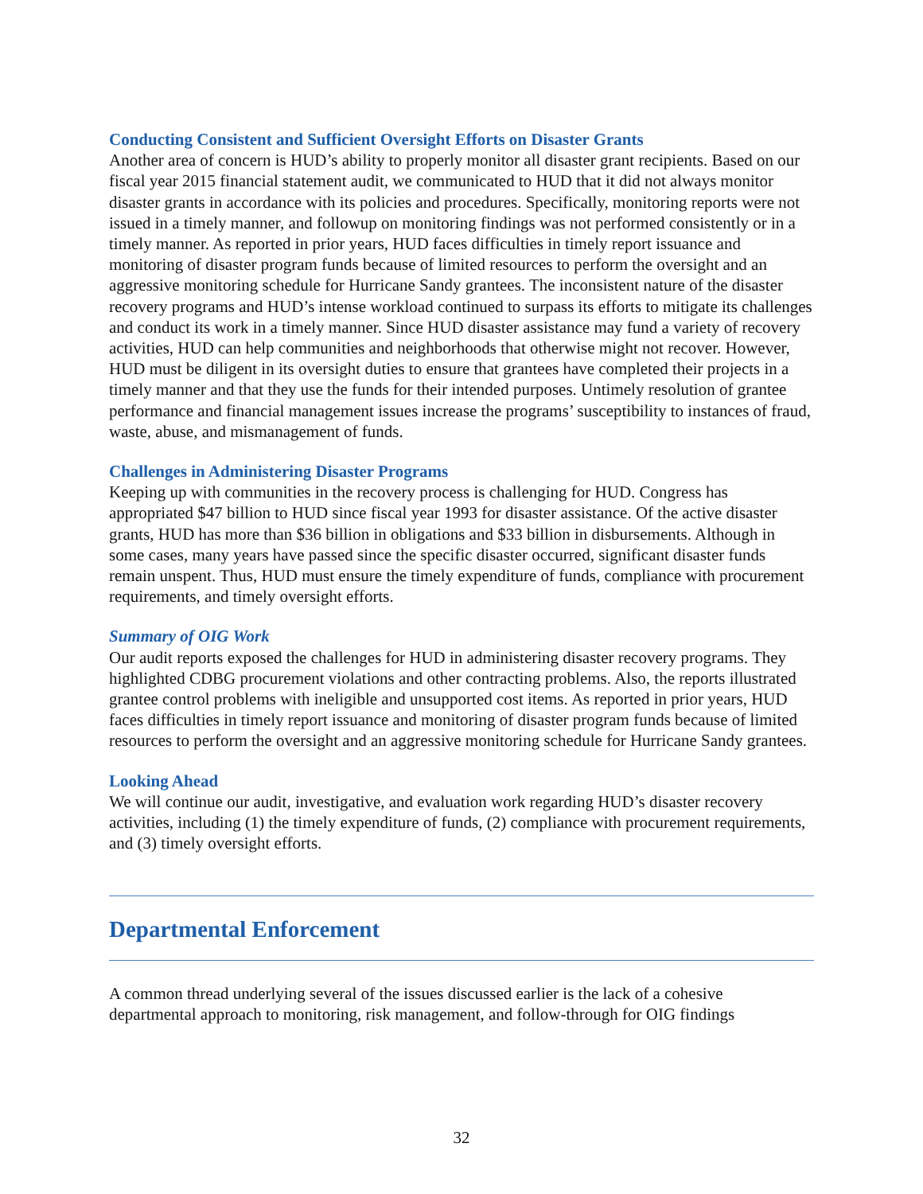Conducting Consistent and Sufficient Oversight Efforts on Disaster Grants
Another area of concern is HUD’s ability to properly monitor all disaster grant recipients. Based on our fiscal year 2015 financial statement audit, we communicated to HUD that it did not always monitor disaster grants in accordance with its policies and procedures. Specifically, monitoring reports were not issued in a timely manner, and followup on monitoring findings was not performed consistently or in a timely manner. As reported in prior years, HUD faces difficulties in timely report issuance and monitoring of disaster program funds because of limited resources to perform the oversight and an aggressive monitoring schedule for Hurricane Sandy grantees. The inconsistent nature of the disaster recovery programs and HUD’s intense workload continued to surpass its efforts to mitigate its challenges and conduct its work in a timely manner. Since HUD disaster assistance may fund a variety of recovery activities, HUD can help communities and neighborhoods that otherwise might not recover. However, HUD must be diligent in its oversight duties to ensure that grantees have completed their projects in a timely manner and that they use the funds for their intended purposes. Untimely resolution of grantee performance and financial management issues increase the programs’ susceptibility to instances of fraud, waste, abuse, and mismanagement of funds.
Challenges in Administering Disaster Programs
Keeping up with communities in the recovery process is challenging for HUD. Congress has appropriated $47 billion to HUD since fiscal year 1993 for disaster assistance. Of the active disaster grants, HUD has more than $36 billion in obligations and $33 billion in disbursements. Although in some cases, many years have passed since the specific disaster occurred, significant disaster funds remain unspent. Thus, HUD must ensure the timely expenditure of funds, compliance with procurement requirements, and timely oversight efforts.
Summary of OIG Work
Our audit reports exposed the challenges for HUD in administering disaster recovery programs. They highlighted CDBG procurement violations and other contracting problems. Also, the reports illustrated grantee control problems with ineligible and unsupported cost items. As reported in prior years, HUD faces difficulties in timely report issuance and monitoring of disaster program funds because of limited resources to perform the oversight and an aggressive monitoring schedule for Hurricane Sandy grantees.
Looking Ahead
We will continue our audit, investigative, and evaluation work regarding HUD’s disaster recovery activities, including (1) the timely expenditure of funds, (2) compliance with procurement requirements, and (3) timely oversight efforts.
Departmental Enforcement
A common thread underlying several of the issues discussed earlier is the lack of a cohesive departmental approach to monitoring, risk management, and follow-through for OIG findings
32